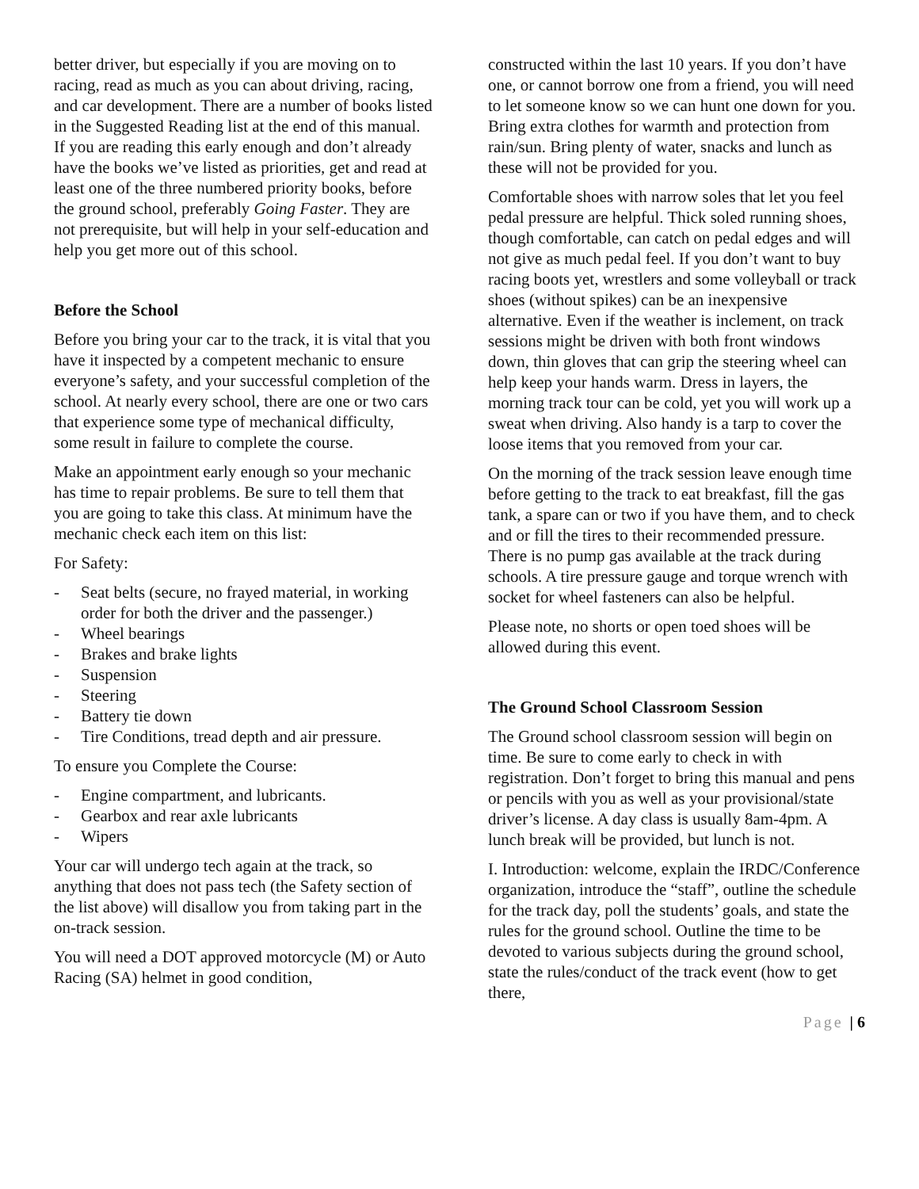better driver, but especially if you are moving on to racing, read as much as you can about driving, racing, and car development. There are a number of books listed in the Suggested Reading list at the end of this manual. If you are reading this early enough and don’t already have the books we’ve listed as priorities, get and read at least one of the three numbered priority books, before the ground school, preferably Going Faster. They are not prerequisite, but will help in your self-education and help you get more out of this school.
Before the School
Before you bring your car to the track, it is vital that you have it inspected by a competent mechanic to ensure everyone’s safety, and your successful completion of the school. At nearly every school, there are one or two cars that experience some type of mechanical difficulty, some result in failure to complete the course.
Make an appointment early enough so your mechanic has time to repair problems. Be sure to tell them that you are going to take this class. At minimum have the mechanic check each item on this list:
For Safety:
- Seat belts (secure, no frayed material, in working order for both the driver and the passenger.)
- Wheel bearings
- Brakes and brake lights
- Suspension
- Steering
- Battery tie down
- Tire Conditions, tread depth and air pressure.
To ensure you Complete the Course:
- Engine compartment, and lubricants.
- Gearbox and rear axle lubricants
- Wipers
Your car will undergo tech again at the track, so anything that does not pass tech (the Safety section of the list above) will disallow you from taking part in the on-track session.
You will need a DOT approved motorcycle (M) or Auto Racing (SA) helmet in good condition,
constructed within the last 10 years. If you don’t have one, or cannot borrow one from a friend, you will need to let someone know so we can hunt one down for you. Bring extra clothes for warmth and protection from rain/sun. Bring plenty of water, snacks and lunch as these will not be provided for you.
Comfortable shoes with narrow soles that let you feel pedal pressure are helpful. Thick soled running shoes, though comfortable, can catch on pedal edges and will not give as much pedal feel. If you don’t want to buy racing boots yet, wrestlers and some volleyball or track shoes (without spikes) can be an inexpensive alternative. Even if the weather is inclement, on track sessions might be driven with both front windows down, thin gloves that can grip the steering wheel can help keep your hands warm. Dress in layers, the morning track tour can be cold, yet you will work up a sweat when driving. Also handy is a tarp to cover the loose items that you removed from your car.
On the morning of the track session leave enough time before getting to the track to eat breakfast, fill the gas tank, a spare can or two if you have them, and to check and or fill the tires to their recommended pressure. There is no pump gas available at the track during schools. A tire pressure gauge and torque wrench with socket for wheel fasteners can also be helpful.
Please note, no shorts or open toed shoes will be allowed during this event.
The Ground School Classroom Session
The Ground school classroom session will begin on time. Be sure to come early to check in with registration. Don’t forget to bring this manual and pens or pencils with you as well as your provisional/state driver’s license. A day class is usually 8am-4pm. A lunch break will be provided, but lunch is not.
I. Introduction: welcome, explain the IRDC/Conference organization, introduce the “staff”, outline the schedule for the track day, poll the students’ goals, and state the rules for the ground school. Outline the time to be devoted to various subjects during the ground school, state the rules/conduct of the track event (how to get there,
Page | 6